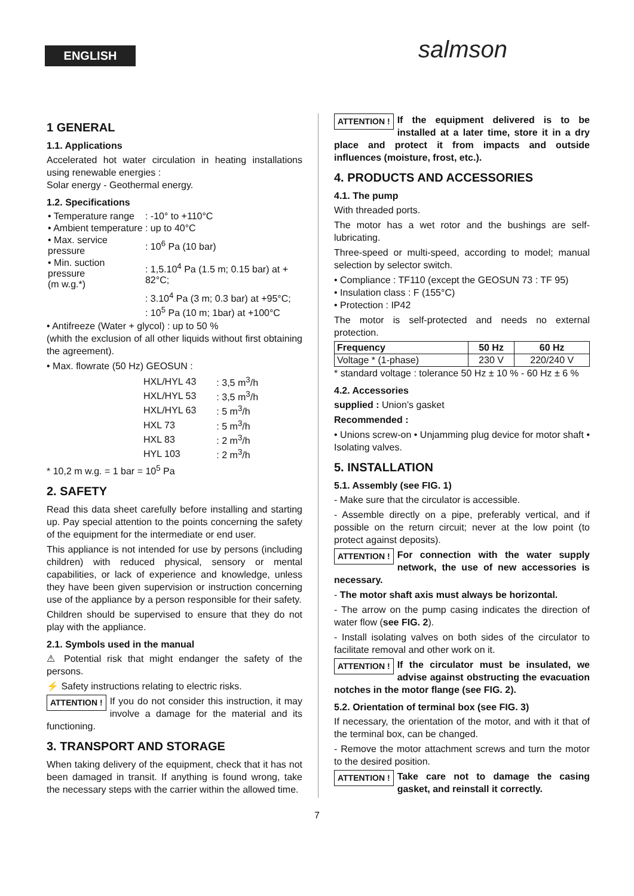ENGLISH salmson
1 GENERAL
1.1. Applications
Accelerated hot water circulation in heating installations using renewable energies :
Solar energy - Geothermal energy.
1.2. Specifications
| • Temperature range | : -10° to +110°C |
| • Ambient temperature | : up to 40°C |
| • Max. service pressure | : 10<sup>6</sup> Pa (10 bar) |
| • Min. suction pressure (m w.g.*) | : 1,5.10<sup>4</sup> Pa (1.5 m; 0.15 bar) at + 82°C; |
| | : 3.10<sup>4</sup> Pa (3 m; 0.3 bar) at +95°C; |
| | : 10<sup>5</sup> Pa (10 m; 1bar) at +100°C |
• Antifreeze (Water + glycol) : up to 50 %
(whith the exclusion of all other liquids without first obtaining the agreement).
• Max. flowrate (50 Hz) GEOSUN :
| HXL/HYL 43 | : 3,5 m<sup>3</sup>/h |
| HXL/HYL 53 | : 3,5 m<sup>3</sup>/h |
| HXL/HYL 63 | : 5 m<sup>3</sup>/h |
| HXL 73 | : 5 m<sup>3</sup>/h |
| HXL 83 | : 2 m<sup>3</sup>/h |
| HYL 103 | : 2 m<sup>3</sup>/h |
* 10,2 m w.g. = 1 bar = 10<sup>5</sup> Pa
2. SAFETY
Read this data sheet carefully before installing and starting up. Pay special attention to the points concerning the safety of the equipment for the intermediate or end user.
This appliance is not intended for use by persons (including children) with reduced physical, sensory or mental capabilities, or lack of experience and knowledge, unless they have been given supervision or instruction concerning use of the appliance by a person responsible for their safety.
Children should be supervised to ensure that they do not play with the appliance.
2.1. Symbols used in the manual
⚠ Potential risk that might endanger the safety of the persons.
⚡ Safety instructions relating to electric risks.
ATTENTION ! If you do not consider this instruction, it may involve a damage for the material and its functioning.
3. TRANSPORT AND STORAGE
When taking delivery of the equipment, check that it has not been damaged in transit. If anything is found wrong, take the necessary steps with the carrier within the allowed time.
ATTENTION ! If the equipment delivered is to be installed at a later time, store it in a dry place and protect it from impacts and outside influences (moisture, frost, etc.).
4. PRODUCTS AND ACCESSORIES
4.1. The pump
With threaded ports.
The motor has a wet rotor and the bushings are self-lubricating.
Three-speed or multi-speed, according to model; manual selection by selector switch.
• Compliance : TF110 (except the GEOSUN 73 : TF 95)
• Insulation class : F (155°C)
• Protection : IP42
The motor is self-protected and needs no external protection.
| Frequency | 50 Hz | 60 Hz |
| --- | --- | --- |
| Voltage * (1-phase) | 230 V | 220/240 V |
* standard voltage : tolerance 50 Hz ± 10 % - 60 Hz ± 6 %
4.2. Accessories
supplied : Union’s gasket
Recommended :
• Unions screw-on • Unjamming plug device for motor shaft • Isolating valves.
5. INSTALLATION
5.1. Assembly (see FIG. 1)
- Make sure that the circulator is accessible.
- Assemble directly on a pipe, preferably vertical, and if possible on the return circuit; never at the low point (to protect against deposits).
ATTENTION ! For connection with the water supply network, the use of new accessories is necessary.
- The motor shaft axis must always be horizontal.
- The arrow on the pump casing indicates the direction of water flow (see FIG. 2).
- Install isolating valves on both sides of the circulator to facilitate removal and other work on it.
ATTENTION ! If the circulator must be insulated, we advise against obstructing the evacuation notches in the motor flange (see FIG. 2).
5.2. Orientation of terminal box (see FIG. 3)
If necessary, the orientation of the motor, and with it that of the terminal box, can be changed.
- Remove the motor attachment screws and turn the motor to the desired position.
ATTENTION ! Take care not to damage the casing gasket, and reinstall it correctly.
7